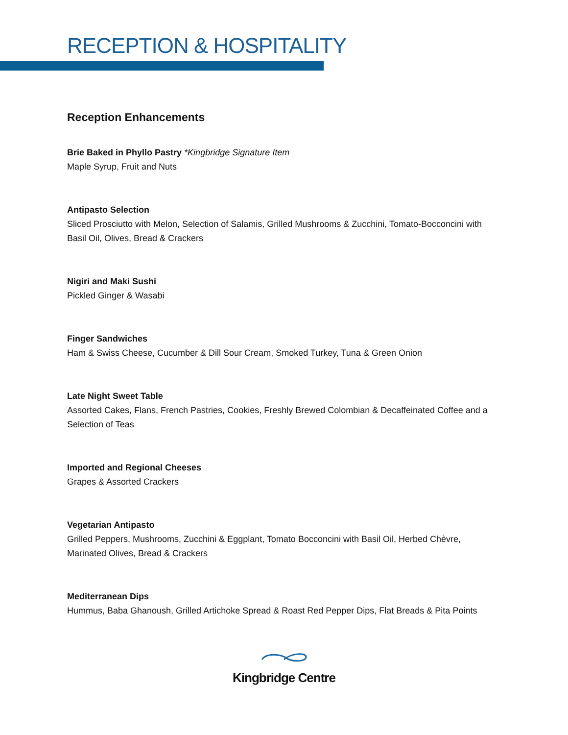RECEPTION & HOSPITALITY
Reception Enhancements
Brie Baked in Phyllo Pastry *Kingbridge Signature Item
Maple Syrup, Fruit and Nuts
Antipasto Selection
Sliced Prosciutto with Melon, Selection of Salamis, Grilled Mushrooms & Zucchini, Tomato-Bocconcini with Basil Oil, Olives, Bread & Crackers
Nigiri and Maki Sushi
Pickled Ginger & Wasabi
Finger Sandwiches
Ham & Swiss Cheese, Cucumber & Dill Sour Cream, Smoked Turkey, Tuna & Green Onion
Late Night Sweet Table
Assorted Cakes, Flans, French Pastries, Cookies, Freshly Brewed Colombian & Decaffeinated Coffee and a Selection of Teas
Imported and Regional Cheeses
Grapes & Assorted Crackers
Vegetarian Antipasto
Grilled Peppers, Mushrooms, Zucchini & Eggplant, Tomato Bocconcini with Basil Oil, Herbed Chèvre, Marinated Olives, Bread & Crackers
Mediterranean Dips
Hummus, Baba Ghanoush, Grilled Artichoke Spread & Roast Red Pepper Dips, Flat Breads & Pita Points
Kingbridge Centre